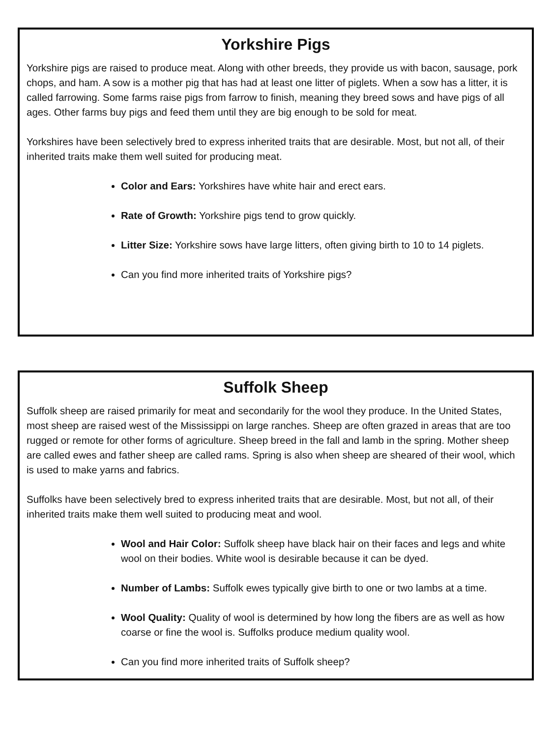Yorkshire Pigs
Yorkshire pigs are raised to produce meat. Along with other breeds, they provide us with bacon, sausage, pork chops, and ham. A sow is a mother pig that has had at least one litter of piglets. When a sow has a litter, it is called farrowing. Some farms raise pigs from farrow to finish, meaning they breed sows and have pigs of all ages. Other farms buy pigs and feed them until they are big enough to be sold for meat.
Yorkshires have been selectively bred to express inherited traits that are desirable. Most, but not all, of their inherited traits make them well suited for producing meat.
Color and Ears: Yorkshires have white hair and erect ears.
Rate of Growth: Yorkshire pigs tend to grow quickly.
Litter Size: Yorkshire sows have large litters, often giving birth to 10 to 14 piglets.
Can you find more inherited traits of Yorkshire pigs?
Suffolk Sheep
Suffolk sheep are raised primarily for meat and secondarily for the wool they produce. In the United States, most sheep are raised west of the Mississippi on large ranches. Sheep are often grazed in areas that are too rugged or remote for other forms of agriculture. Sheep breed in the fall and lamb in the spring. Mother sheep are called ewes and father sheep are called rams. Spring is also when sheep are sheared of their wool, which is used to make yarns and fabrics.
Suffolks have been selectively bred to express inherited traits that are desirable. Most, but not all, of their inherited traits make them well suited to producing meat and wool.
Wool and Hair Color: Suffolk sheep have black hair on their faces and legs and white wool on their bodies. White wool is desirable because it can be dyed.
Number of Lambs: Suffolk ewes typically give birth to one or two lambs at a time.
Wool Quality: Quality of wool is determined by how long the fibers are as well as how coarse or fine the wool is. Suffolks produce medium quality wool.
Can you find more inherited traits of Suffolk sheep?